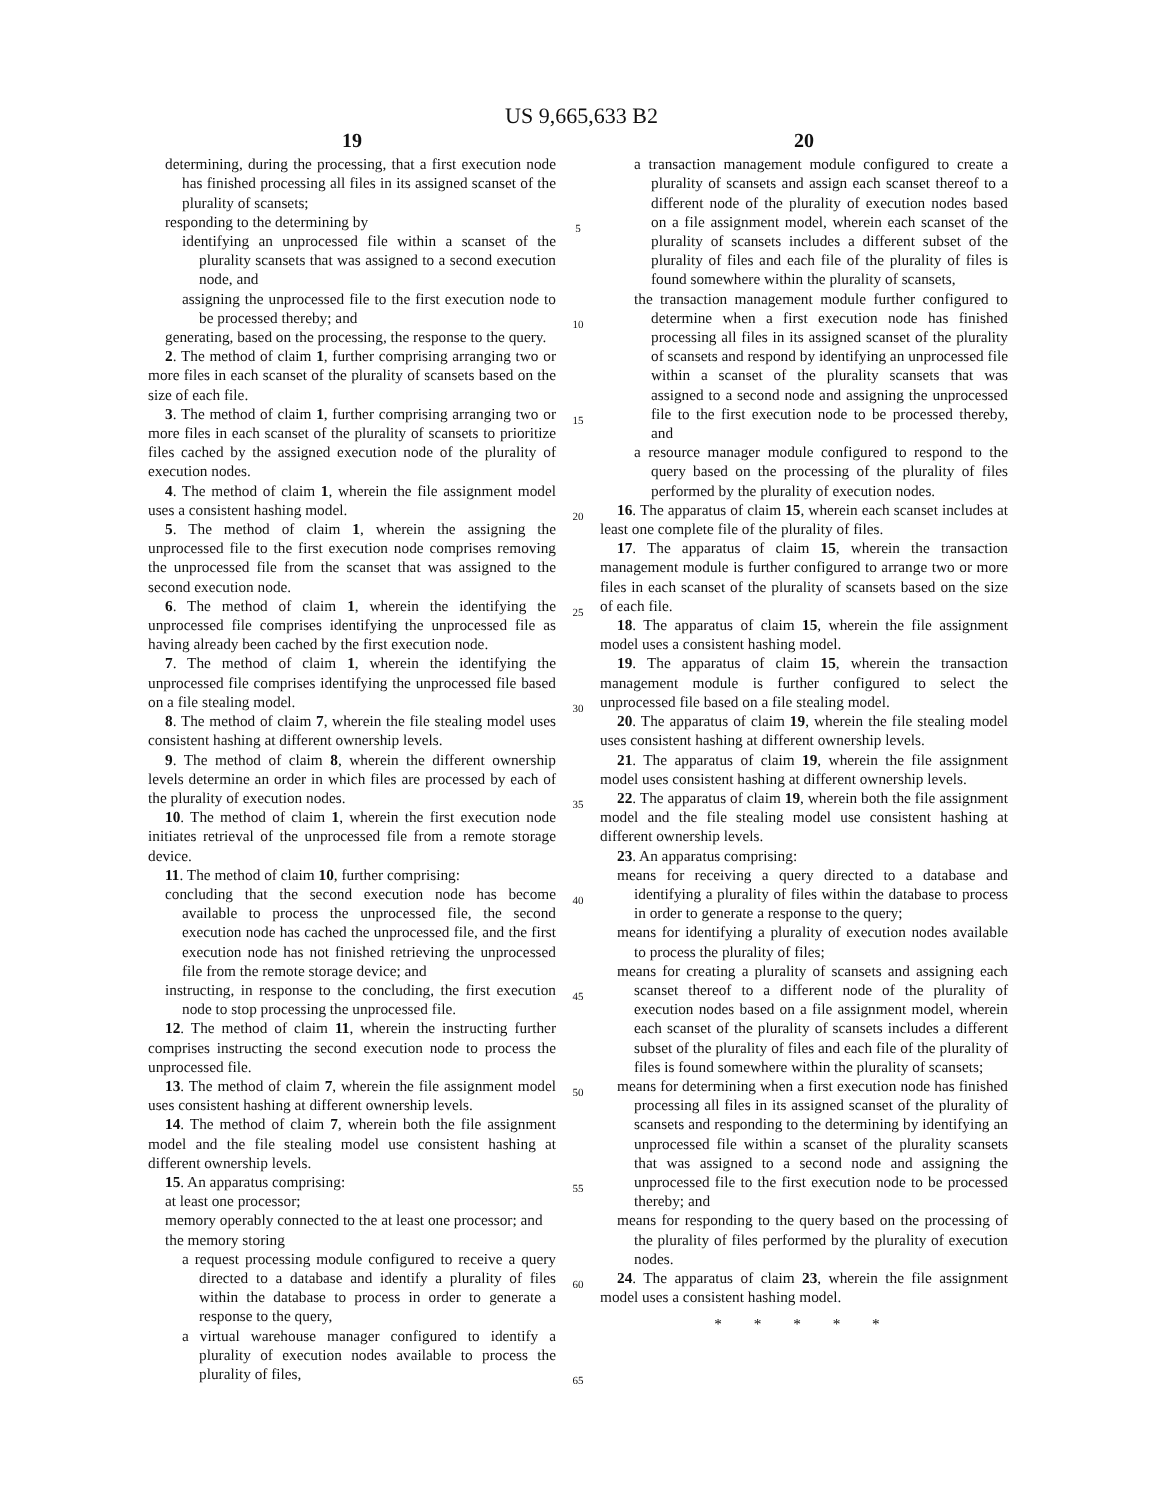US 9,665,633 B2
19
determining, during the processing, that a first execution node has finished processing all files in its assigned scanset of the plurality of scansets;
responding to the determining by
identifying an unprocessed file within a scanset of the plurality scansets that was assigned to a second execution node, and
assigning the unprocessed file to the first execution node to be processed thereby; and
generating, based on the processing, the response to the query.
2. The method of claim 1, further comprising arranging two or more files in each scanset of the plurality of scansets based on the size of each file.
3. The method of claim 1, further comprising arranging two or more files in each scanset of the plurality of scansets to prioritize files cached by the assigned execution node of the plurality of execution nodes.
4. The method of claim 1, wherein the file assignment model uses a consistent hashing model.
5. The method of claim 1, wherein the assigning the unprocessed file to the first execution node comprises removing the unprocessed file from the scanset that was assigned to the second execution node.
6. The method of claim 1, wherein the identifying the unprocessed file comprises identifying the unprocessed file as having already been cached by the first execution node.
7. The method of claim 1, wherein the identifying the unprocessed file comprises identifying the unprocessed file based on a file stealing model.
8. The method of claim 7, wherein the file stealing model uses consistent hashing at different ownership levels.
9. The method of claim 8, wherein the different ownership levels determine an order in which files are processed by each of the plurality of execution nodes.
10. The method of claim 1, wherein the first execution node initiates retrieval of the unprocessed file from a remote storage device.
11. The method of claim 10, further comprising:
concluding that the second execution node has become available to process the unprocessed file, the second execution node has cached the unprocessed file, and the first execution node has not finished retrieving the unprocessed file from the remote storage device; and
instructing, in response to the concluding, the first execution node to stop processing the unprocessed file.
12. The method of claim 11, wherein the instructing further comprises instructing the second execution node to process the unprocessed file.
13. The method of claim 7, wherein the file assignment model uses consistent hashing at different ownership levels.
14. The method of claim 7, wherein both the file assignment model and the file stealing model use consistent hashing at different ownership levels.
15. An apparatus comprising:
at least one processor;
memory operably connected to the at least one processor; and
the memory storing
a request processing module configured to receive a query directed to a database and identify a plurality of files within the database to process in order to generate a response to the query,
a virtual warehouse manager configured to identify a plurality of execution nodes available to process the plurality of files,
5
10
15
20
25
30
35
40
45
50
55
60
65
20
a transaction management module configured to create a plurality of scansets and assign each scanset thereof to a different node of the plurality of execution nodes based on a file assignment model, wherein each scanset of the plurality of scansets includes a different subset of the plurality of files and each file of the plurality of files is found somewhere within the plurality of scansets,
the transaction management module further configured to determine when a first execution node has finished processing all files in its assigned scanset of the plurality of scansets and respond by identifying an unprocessed file within a scanset of the plurality scansets that was assigned to a second node and assigning the unprocessed file to the first execution node to be processed thereby, and
a resource manager module configured to respond to the query based on the processing of the plurality of files performed by the plurality of execution nodes.
16. The apparatus of claim 15, wherein each scanset includes at least one complete file of the plurality of files.
17. The apparatus of claim 15, wherein the transaction management module is further configured to arrange two or more files in each scanset of the plurality of scansets based on the size of each file.
18. The apparatus of claim 15, wherein the file assignment model uses a consistent hashing model.
19. The apparatus of claim 15, wherein the transaction management module is further configured to select the unprocessed file based on a file stealing model.
20. The apparatus of claim 19, wherein the file stealing model uses consistent hashing at different ownership levels.
21. The apparatus of claim 19, wherein the file assignment model uses consistent hashing at different ownership levels.
22. The apparatus of claim 19, wherein both the file assignment model and the file stealing model use consistent hashing at different ownership levels.
23. An apparatus comprising:
means for receiving a query directed to a database and identifying a plurality of files within the database to process in order to generate a response to the query;
means for identifying a plurality of execution nodes available to process the plurality of files;
means for creating a plurality of scansets and assigning each scanset thereof to a different node of the plurality of execution nodes based on a file assignment model, wherein each scanset of the plurality of scansets includes a different subset of the plurality of files and each file of the plurality of files is found somewhere within the plurality of scansets;
means for determining when a first execution node has finished processing all files in its assigned scanset of the plurality of scansets and responding to the determining by identifying an unprocessed file within a scanset of the plurality scansets that was assigned to a second node and assigning the unprocessed file to the first execution node to be processed thereby; and
means for responding to the query based on the processing of the plurality of files performed by the plurality of execution nodes.
24. The apparatus of claim 23, wherein the file assignment model uses a consistent hashing model.
* * * * *